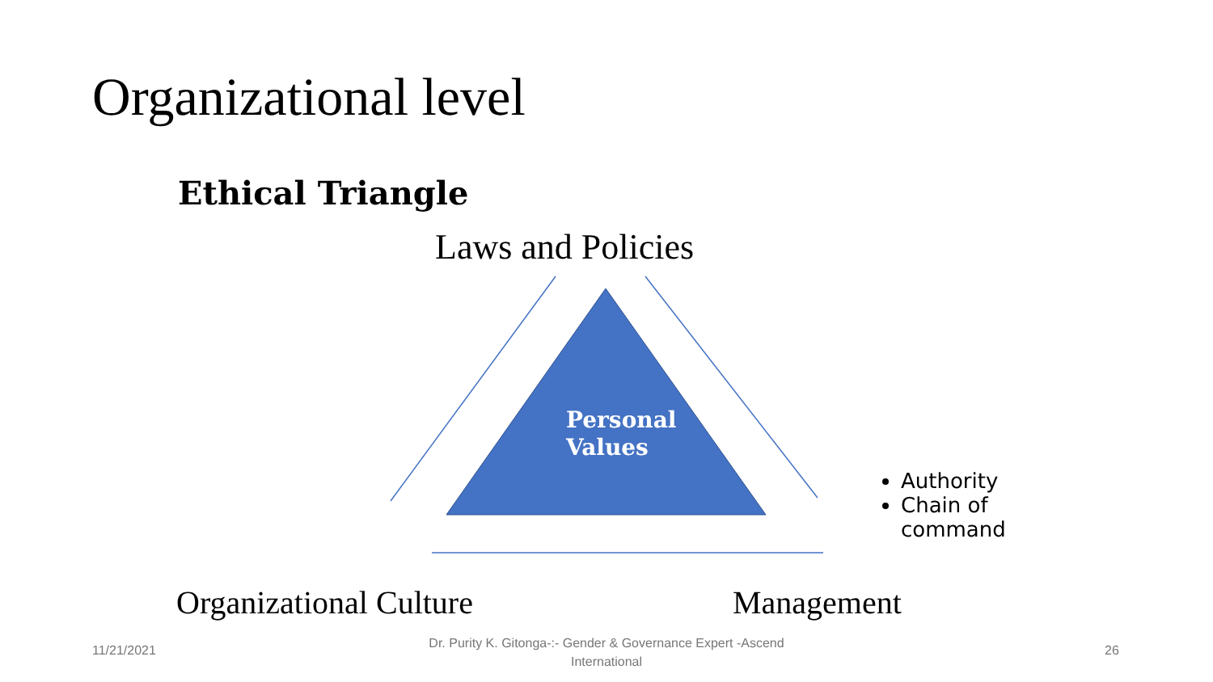Organizational level
Ethical Triangle
Laws and Policies
Personal
Values
Authority
Chain of command
Organizational Culture Management
11/21/2021
Dr. Purity K. Gitonga-:- Gender & Governance Expert -Ascend International
26